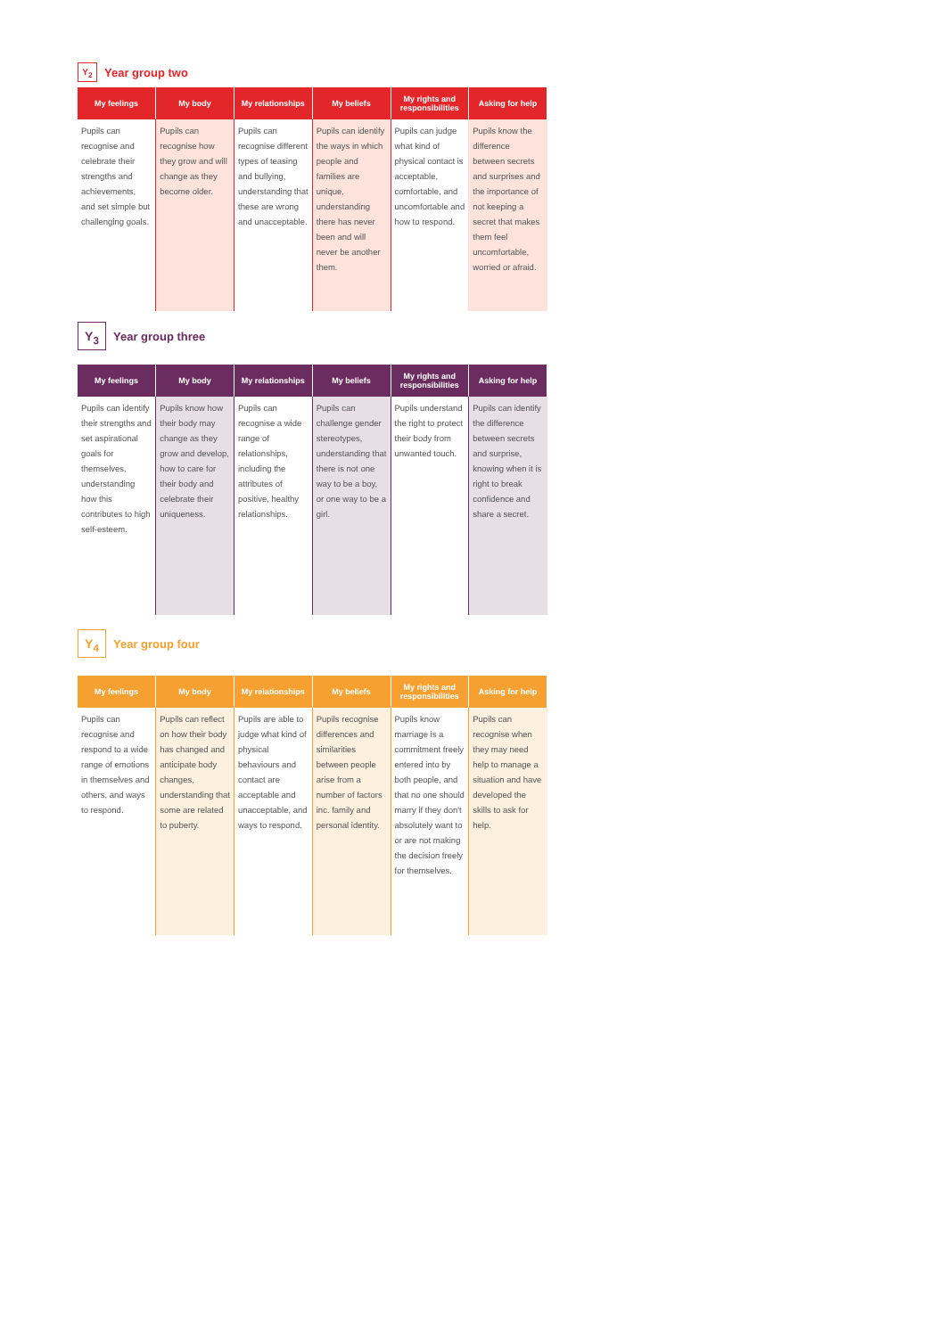Y<sub>2</sub> Year group two
| My feelings | My body | My relationships | My beliefs | My rights and responsibilities | Asking for help |
| --- | --- | --- | --- | --- | --- |
| Pupils can recognise and celebrate their strengths and achievements, and set simple but challenging goals. | Pupils can recognise how they grow and will change as they become older. | Pupils can recognise different types of teasing and bullying, understanding that these are wrong and unacceptable. | Pupils can identify the ways in which people and families are unique, understanding there has never been and will never be another them. | Pupils can judge what kind of physical contact is acceptable, comfortable, and uncomfortable and how to respond. | Pupils know the difference between secrets and surprises and the importance of not keeping a secret that makes them feel uncomfortable, worried or afraid. |
Y<sub>3</sub> Year group three
| My feelings | My body | My relationships | My beliefs | My rights and responsibilities | Asking for help |
| --- | --- | --- | --- | --- | --- |
| Pupils can identify their strengths and set aspirational goals for themselves, understanding how this contributes to high self-esteem. | Pupils know how their body may change as they grow and develop, how to care for their body and celebrate their uniqueness. | Pupils can recognise a wide range of relationships, including the attributes of positive, healthy relationships. | Pupils can challenge gender stereotypes, understanding that there is not one way to be a boy, or one way to be a girl. | Pupils understand the right to protect their body from unwanted touch. | Pupils can identify the difference between secrets and surprise, knowing when it is right to break confidence and share a secret. |
Y<sub>4</sub> Year group four
| My feelings | My body | My relationships | My beliefs | My rights and responsibilities | Asking for help |
| --- | --- | --- | --- | --- | --- |
| Pupils can recognise and respond to a wide range of emotions in themselves and others, and ways to respond. | Pupils can reflect on how their body has changed and anticipate body changes, understanding that some are related to puberty. | Pupils are able to judge what kind of physical behaviours and contact are acceptable and unacceptable, and ways to respond. | Pupils recognise differences and similarities between people arise from a number of factors inc. family and personal identity. | Pupils know marriage is a commitment freely entered into by both people, and that no one should marry if they don't absolutely want to or are not making the decision freely for themselves. | Pupils can recognise when they may need help to manage a situation and have developed the skills to ask for help. |